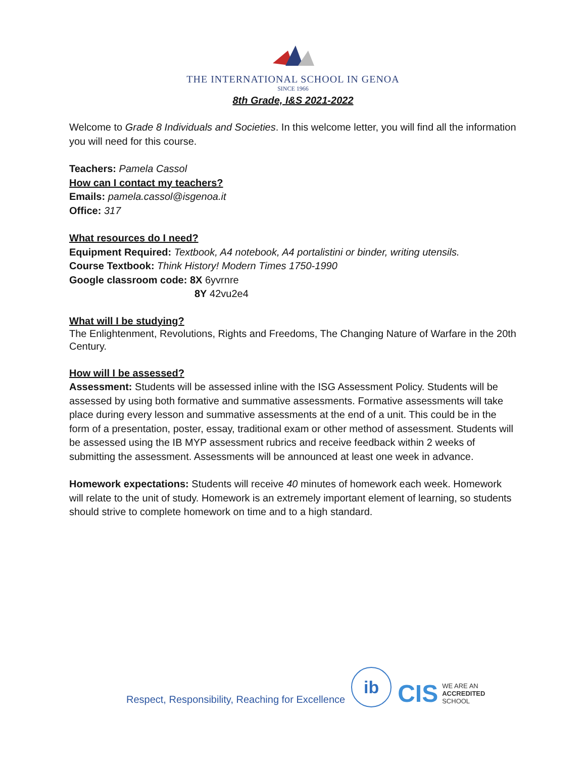THE INTERNATIONAL SCHOOL IN GENOA
SINCE 1966
8th Grade, I&S 2021-2022
Welcome to Grade 8 Individuals and Societies. In this welcome letter, you will find all the information you will need for this course.
Teachers: Pamela Cassol
How can I contact my teachers?
Emails: pamela.cassol@isgenoa.it
Office: 317
What resources do I need?
Equipment Required: Textbook, A4 notebook, A4 portalistini or binder, writing utensils.
Course Textbook: Think History! Modern Times 1750-1990
Google classroom code: 8X 6yvrnre
8Y 42vu2e4
What will I be studying?
The Enlightenment, Revolutions, Rights and Freedoms, The Changing Nature of Warfare in the 20th Century.
How will I be assessed?
Assessment: Students will be assessed inline with the ISG Assessment Policy. Students will be assessed by using both formative and summative assessments. Formative assessments will take place during every lesson and summative assessments at the end of a unit. This could be in the form of a presentation, poster, essay, traditional exam or other method of assessment. Students will be assessed using the IB MYP assessment rubrics and receive feedback within 2 weeks of submitting the assessment. Assessments will be announced at least one week in advance.
Homework expectations: Students will receive 40 minutes of homework each week. Homework will relate to the unit of study. Homework is an extremely important element of learning, so students should strive to complete homework on time and to a high standard.
Respect, Responsibility, Reaching for Excellence
ib
CIS WE ARE AN
ACCREDITED
SCHOOL